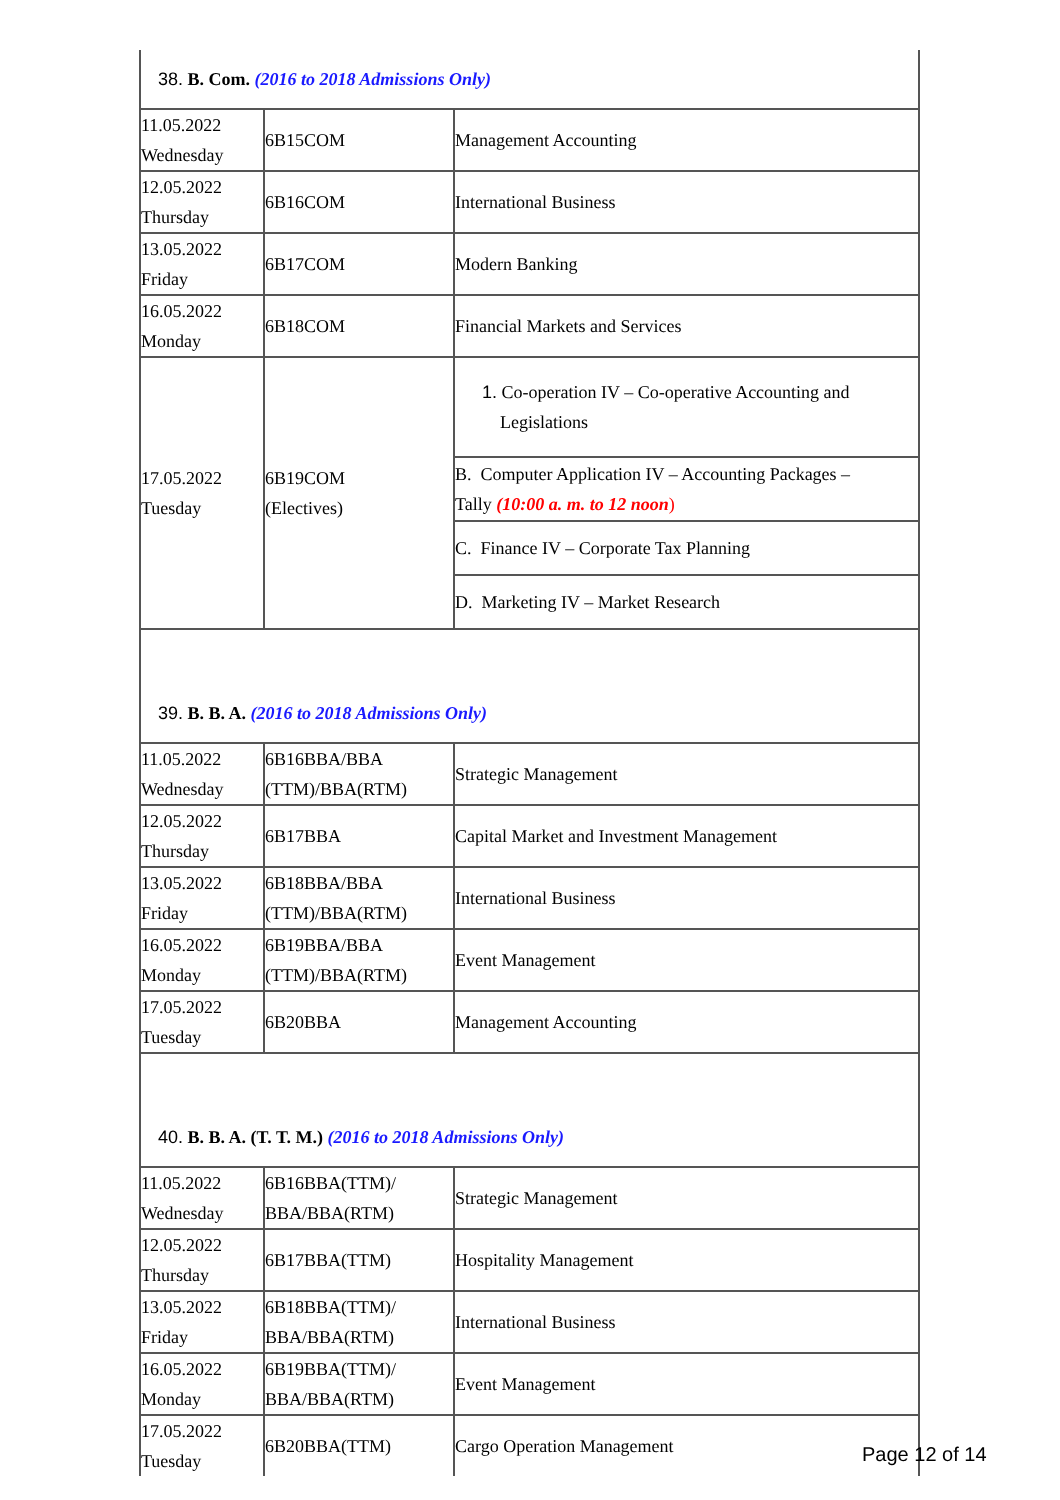| 38. B. Com. (2016 to 2018 Admissions Only) | | |
| 11.05.2022 Wednesday | 6B15COM | Management Accounting |
| 12.05.2022 Thursday | 6B16COM | International Business |
| 13.05.2022 Friday | 6B17COM | Modern Banking |
| 16.05.2022 Monday | 6B18COM | Financial Markets and Services |
| 17.05.2022 Tuesday | 6B19COM (Electives) | 1. Co-operation IV – Co-operative Accounting and Legislations |
| | | B. Computer Application IV – Accounting Packages – Tally (10:00 a. m. to 12 noon ) |
| | | C. Finance IV – Corporate Tax Planning |
| | | D. Marketing IV – Market Research |
| 39. B. B. A. (2016 to 2018 Admissions Only) | | |
| 11.05.2022 Wednesday | 6B16BBA/BBA (TTM)/BBA(RTM) | Strategic Management |
| 12.05.2022 Thursday | 6B17BBA | Capital Market and Investment Management |
| 13.05.2022 Friday | 6B18BBA/BBA (TTM)/BBA(RTM) | International Business |
| 16.05.2022 Monday | 6B19BBA/BBA (TTM)/BBA(RTM) | Event Management |
| 17.05.2022 Tuesday | 6B20BBA | Management Accounting |
| 40. B. B. A. (T. T. M.) (2016 to 2018 Admissions Only) | | |
| 11.05.2022 Wednesday | 6B16BBA(TTM)/ BBA/BBA(RTM) | Strategic Management |
| 12.05.2022 Thursday | 6B17BBA(TTM) | Hospitality Management |
| 13.05.2022 Friday | 6B18BBA(TTM)/ BBA/BBA(RTM) | International Business |
| 16.05.2022 Monday | 6B19BBA(TTM)/ BBA/BBA(RTM) | Event Management |
| 17.05.2022 Tuesday | 6B20BBA(TTM) | Cargo Operation Management |
Page 12 of 14